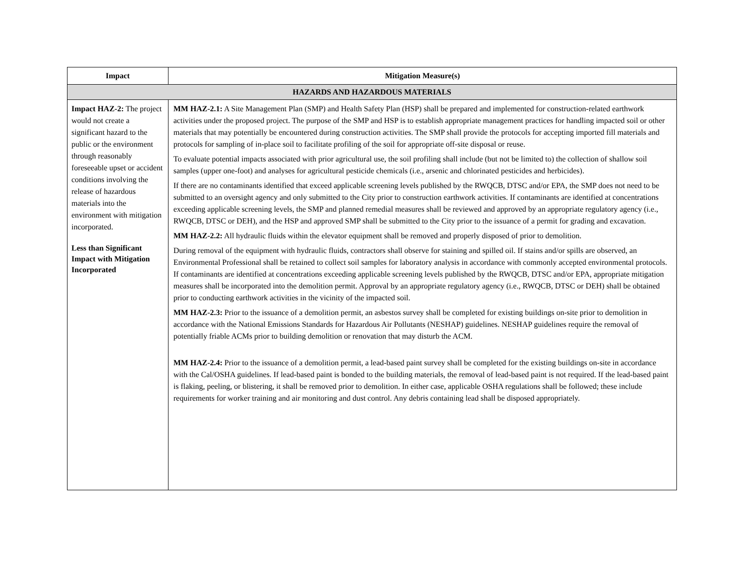| Impact | Mitigation Measure(s) |
| --- | --- |
| HAZARDS AND HAZARDOUS MATERIALS | |
| Impact HAZ-2: The project would not create a significant hazard to the public or the environment through reasonably foreseeable upset or accident conditions involving the release of hazardous materials into the environment with mitigation incorporated. Less than Significant Impact with Mitigation Incorporated | MM HAZ-2.1: A Site Management Plan (SMP) and Health Safety Plan (HSP) shall be prepared and implemented for construction-related earthwork activities under the proposed project. The purpose of the SMP and HSP is to establish appropriate management practices for handling impacted soil or other materials that may potentially be encountered during construction activities. The SMP shall provide the protocols for accepting imported fill materials and protocols for sampling of in-place soil to facilitate profiling of the soil for appropriate off-site disposal or reuse. To evaluate potential impacts associated with prior agricultural use, the soil profiling shall include (but not be limited to) the collection of shallow soil samples (upper one-foot) and analyses for agricultural pesticide chemicals (i.e., arsenic and chlorinated pesticides and herbicides). If there are no contaminants identified that exceed applicable screening levels published by the RWQCB, DTSC and/or EPA, the SMP does not need to be submitted to an oversight agency and only submitted to the City prior to construction earthwork activities. If contaminants are identified at concentrations exceeding applicable screening levels, the SMP and planned remedial measures shall be reviewed and approved by an appropriate regulatory agency (i.e., RWQCB, DTSC or DEH), and the HSP and approved SMP shall be submitted to the City prior to the issuance of a permit for grading and excavation. MM HAZ-2.2: All hydraulic fluids within the elevator equipment shall be removed and properly disposed of prior to demolition. During removal of the equipment with hydraulic fluids, contractors shall observe for staining and spilled oil. If stains and/or spills are observed, an Environmental Professional shall be retained to collect soil samples for laboratory analysis in accordance with commonly accepted environmental protocols. If contaminants are identified at concentrations exceeding applicable screening levels published by the RWQCB, DTSC and/or EPA, appropriate mitigation measures shall be incorporated into the demolition permit. Approval by an appropriate regulatory agency (i.e., RWQCB, DTSC or DEH) shall be obtained prior to conducting earthwork activities in the vicinity of the impacted soil. MM HAZ-2.3: Prior to the issuance of a demolition permit, an asbestos survey shall be completed for existing buildings on-site prior to demolition in accordance with the National Emissions Standards for Hazardous Air Pollutants (NESHAP) guidelines. NESHAP guidelines require the removal of potentially friable ACMs prior to building demolition or renovation that may disturb the ACM. MM HAZ-2.4: Prior to the issuance of a demolition permit, a lead-based paint survey shall be completed for the existing buildings on-site in accordance with the Cal/OSHA guidelines. If lead-based paint is bonded to the building materials, the removal of lead-based paint is not required. If the lead-based paint is flaking, peeling, or blistering, it shall be removed prior to demolition. In either case, applicable OSHA regulations shall be followed; these include requirements for worker training and air monitoring and dust control. Any debris containing lead shall be disposed appropriately. |